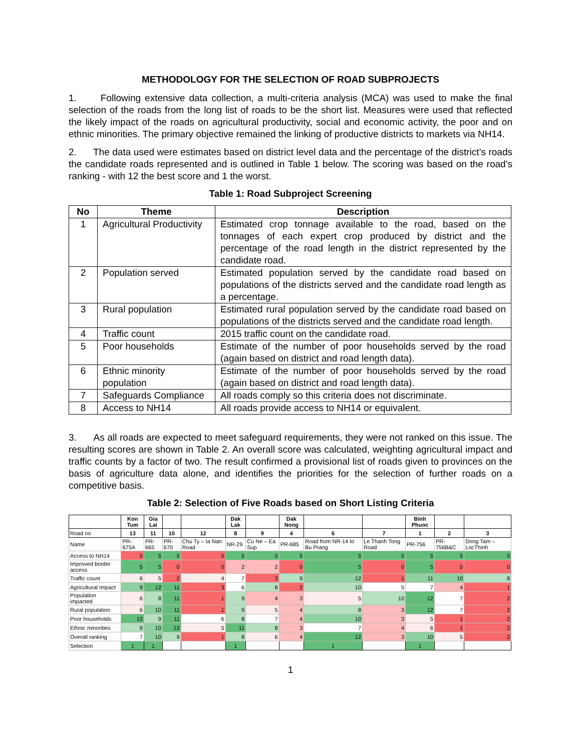METHODOLOGY FOR THE SELECTION OF ROAD SUBPROJECTS
1. Following extensive data collection, a multi-criteria analysis (MCA) was used to make the final selection of the roads from the long list of roads to be the short list. Measures were used that reflected the likely impact of the roads on agricultural productivity, social and economic activity, the poor and on ethnic minorities. The primary objective remained the linking of productive districts to markets via NH14.
2. The data used were estimates based on district level data and the percentage of the district’s roads the candidate roads represented and is outlined in Table 1 below. The scoring was based on the road’s ranking - with 12 the best score and 1 the worst.
Table 1: Road Subproject Screening
| No | Theme | Description |
| --- | --- | --- |
| 1 | Agricultural Productivity | Estimated crop tonnage available to the road, based on the tonnages of each expert crop produced by district and the percentage of the road length in the district represented by the candidate road. |
| 2 | Population served | Estimated population served by the candidate road based on populations of the districts served and the candidate road length as a percentage. |
| 3 | Rural population | Estimated rural population served by the candidate road based on populations of the districts served and the candidate road length. |
| 4 | Traffic count | 2015 traffic count on the candidate road. |
| 5 | Poor households | Estimate of the number of poor households served by the road (again based on district and road length data). |
| 6 | Ethnic minority population | Estimate of the number of poor households served by the road (again based on district and road length data). |
| 7 | Safeguards Compliance | All roads comply so this criteria does not discriminate. |
| 8 | Access to NH14 | All roads provide access to NH14 or equivalent. |
3. As all roads are expected to meet safeguard requirements, they were not ranked on this issue. The resulting scores are shown in Table 2. An overall score was calculated, weighting agricultural impact and traffic counts by a factor of two. The result confirmed a provisional list of roads given to provinces on the basis of agriculture data alone, and identifies the priorities for the selection of further roads on a competitive basis.
Table 2: Selection of Five Roads based on Short Listing Criteria
| | Kon Tum | Gia Lai | | | Dak Lak | | Dak Nong | | | Binh Phuoc | | |
| Road no | 13 | 11 | 10 | 12 | 8 | 9 | 4 | 6 | 7 | 1 | 2 | 3 |
| Name | PR-675A | PR-665 | PR-670 | Chu Ty – Ia Nan Road | NR-29 | Cu Ne – Ea Sup | PR-685 | Road from NR-14 to Bu Prang | Le Thanh Tong Road | PR-756 | PR-756B&C | Dong Tam – LocThinh |
| Access to NH14 | 0 | 5 | 5 | 0 | 5 | 5 | 5 | 5 | 5 | 5 | 5 | 5 |
| Improved border access | 5 | 5 | 0 | 0 | 2 | 2 | 0 | 5 | 0 | 5 | 0 | 0 |
| Traffic count | 6 | 5 | 2 | 4 | 7 | 3 | 9 | 12 | 1 | 11 | 10 | 8 |
| Agricultural Impact | 9 | 12 | 11 | 3 | 6 | 8 | 2 | 10 | 5 | 7 | 4 | 1 |
| Population impacted | 6 | 8 | 11 | 1 | 9 | 4 | 3 | 5 | 10 | 12 | 7 | 2 |
| Rural population | 6 | 10 | 11 | 1 | 9 | 5 | 4 | 8 | 3 | 12 | 7 | 2 |
| Poor households | 12 | 9 | 11 | 6 | 8 | 7 | 4 | 10 | 3 | 5 | 1 | 2 |
| Ethnic minorities | 9 | 10 | 12 | 5 | 11 | 8 | 3 | 7 | 4 | 6 | 1 | 2 |
| Overall ranking | 7 | 10 | 9 | 1 | 8 | 6 | 4 | 12 | 3 | 10 | 5 | 2 |
| Selection | 1 | 1 | | | 1 | | | 1 | | 1 | | |
1